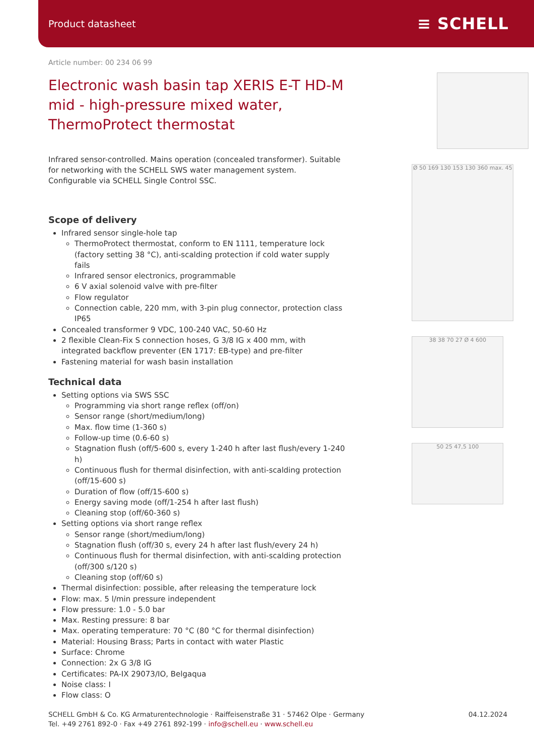Product datasheet ≡ SCHELL
Article number: 00 234 06 99
Electronic wash basin tap XERIS E-T HD-M mid - high-pressure mixed water, ThermoProtect thermostat
Infrared sensor-controlled. Mains operation (concealed transformer). Suitable for networking with the SCHELL SWS water management system. Configurable via SCHELL Single Control SSC.
Scope of delivery
Infrared sensor single-hole tap
ThermoProtect thermostat, conform to EN 1111, temperature lock (factory setting 38 °C), anti-scalding protection if cold water supply fails
Infrared sensor electronics, programmable
6 V axial solenoid valve with pre-filter
Flow regulator
Connection cable, 220 mm, with 3-pin plug connector, protection class IP65
Concealed transformer 9 VDC, 100-240 VAC, 50-60 Hz
2 flexible Clean-Fix S connection hoses, G 3/8 IG x 400 mm, with integrated backflow preventer (EN 1717: EB-type) and pre-filter
Fastening material for wash basin installation
Technical data
Setting options via SWS SSC
Programming via short range reflex (off/on)
Sensor range (short/medium/long)
Max. flow time (1-360 s)
Follow-up time (0.6-60 s)
Stagnation flush (off/5-600 s, every 1-240 h after last flush/every 1-240 h)
Continuous flush for thermal disinfection, with anti-scalding protection (off/15-600 s)
Duration of flow (off/15-600 s)
Energy saving mode (off/1-254 h after last flush)
Cleaning stop (off/60-360 s)
Setting options via short range reflex
Sensor range (short/medium/long)
Stagnation flush (off/30 s, every 24 h after last flush/every 24 h)
Continuous flush for thermal disinfection, with anti-scalding protection (off/300 s/120 s)
Cleaning stop (off/60 s)
Thermal disinfection: possible, after releasing the temperature lock
Flow: max. 5 l/min pressure independent
Flow pressure: 1.0 - 5.0 bar
Max. Resting pressure: 8 bar
Max. operating temperature: 70 °C (80 °C for thermal disinfection)
Material: Housing Brass; Parts in contact with water Plastic
Surface: Chrome
Connection: 2x G 3/8 IG
Certificates: PA-IX 29073/IO, Belgaqua
Noise class: I
Flow class: O
Ø 50 169 130 153 130 360 max. 45
38 38 70 27 Ø 4 600
50 25 47,5 100
SCHELL GmbH & Co. KG Armaturentechnologie · Raiffeisenstraße 31 · 57462 Olpe · Germany
Tel. +49 2761 892-0 · Fax +49 2761 892-199 · info@schell.eu · www.schell.eu
04.12.2024